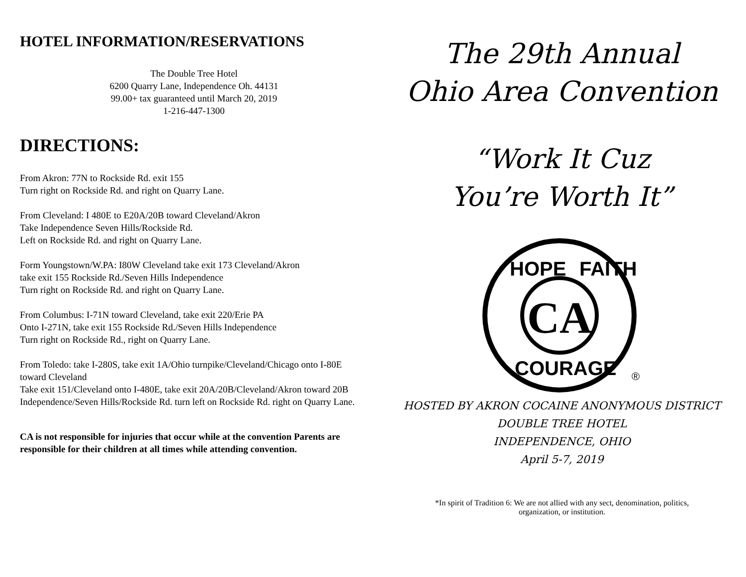HOTEL INFORMATION/RESERVATIONS
The Double Tree Hotel
6200 Quarry Lane, Independence Oh. 44131
99.00+ tax guaranteed until March 20, 2019
1-216-447-1300
DIRECTIONS:
From Akron: 77N to Rockside Rd. exit 155
Turn right on Rockside Rd. and right on Quarry Lane.
From Cleveland: I 480E to E20A/20B toward Cleveland/Akron
Take Independence Seven Hills/Rockside Rd.
Left on Rockside Rd. and right on Quarry Lane.
Form Youngstown/W.PA: I80W Cleveland take exit 173 Cleveland/Akron
take exit 155 Rockside Rd./Seven Hills Independence
Turn right on Rockside Rd. and right on Quarry Lane.
From Columbus: I-71N toward Cleveland, take exit 220/Erie PA
Onto I-271N, take exit 155 Rockside Rd./Seven Hills Independence
Turn right on Rockside Rd., right on Quarry Lane.
From Toledo: take I-280S, take exit 1A/Ohio turnpike/Cleveland/Chicago onto I-80E toward Cleveland
Take exit 151/Cleveland onto I-480E, take exit 20A/20B/Cleveland/Akron toward 20B Independence/Seven Hills/Rockside Rd. turn left on Rockside Rd. right on Quarry Lane.
CA is not responsible for injuries that occur while at the convention Parents are responsible for their children at all times while attending convention.
The 29th Annual
Ohio Area Convention
“Work It Cuz
You’re Worth It”
CA
HOPE
FAITH
COURAGE
®
HOSTED BY AKRON COCAINE ANONYMOUS DISTRICT
DOUBLE TREE HOTEL
INDEPENDENCE, OHIO
April 5-7, 2019
*In spirit of Tradition 6: We are not allied with any sect, denomination, politics,
organization, or institution.